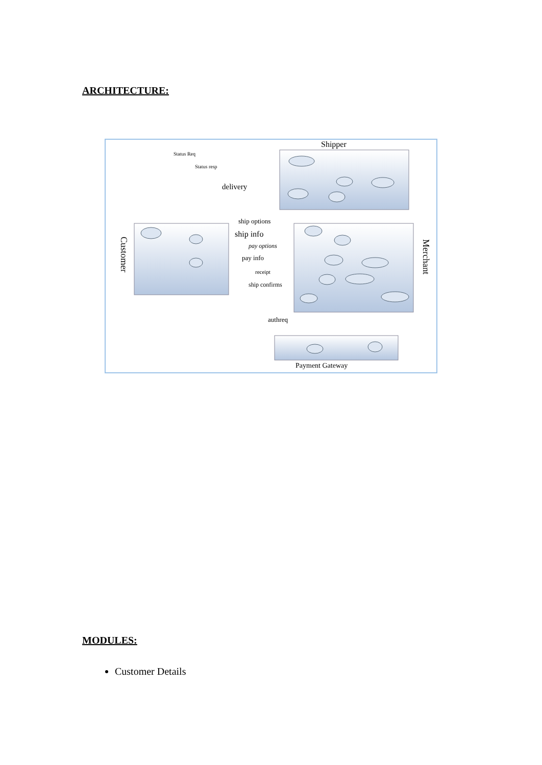ARCHITECTURE:
Shipper
Status Req
Status resp
delivery
ship options
ship info
pay options
pay info
receipt
ship confirms
authreq
Payment Gateway
Customer
Merchant
MODULES:
Customer Details